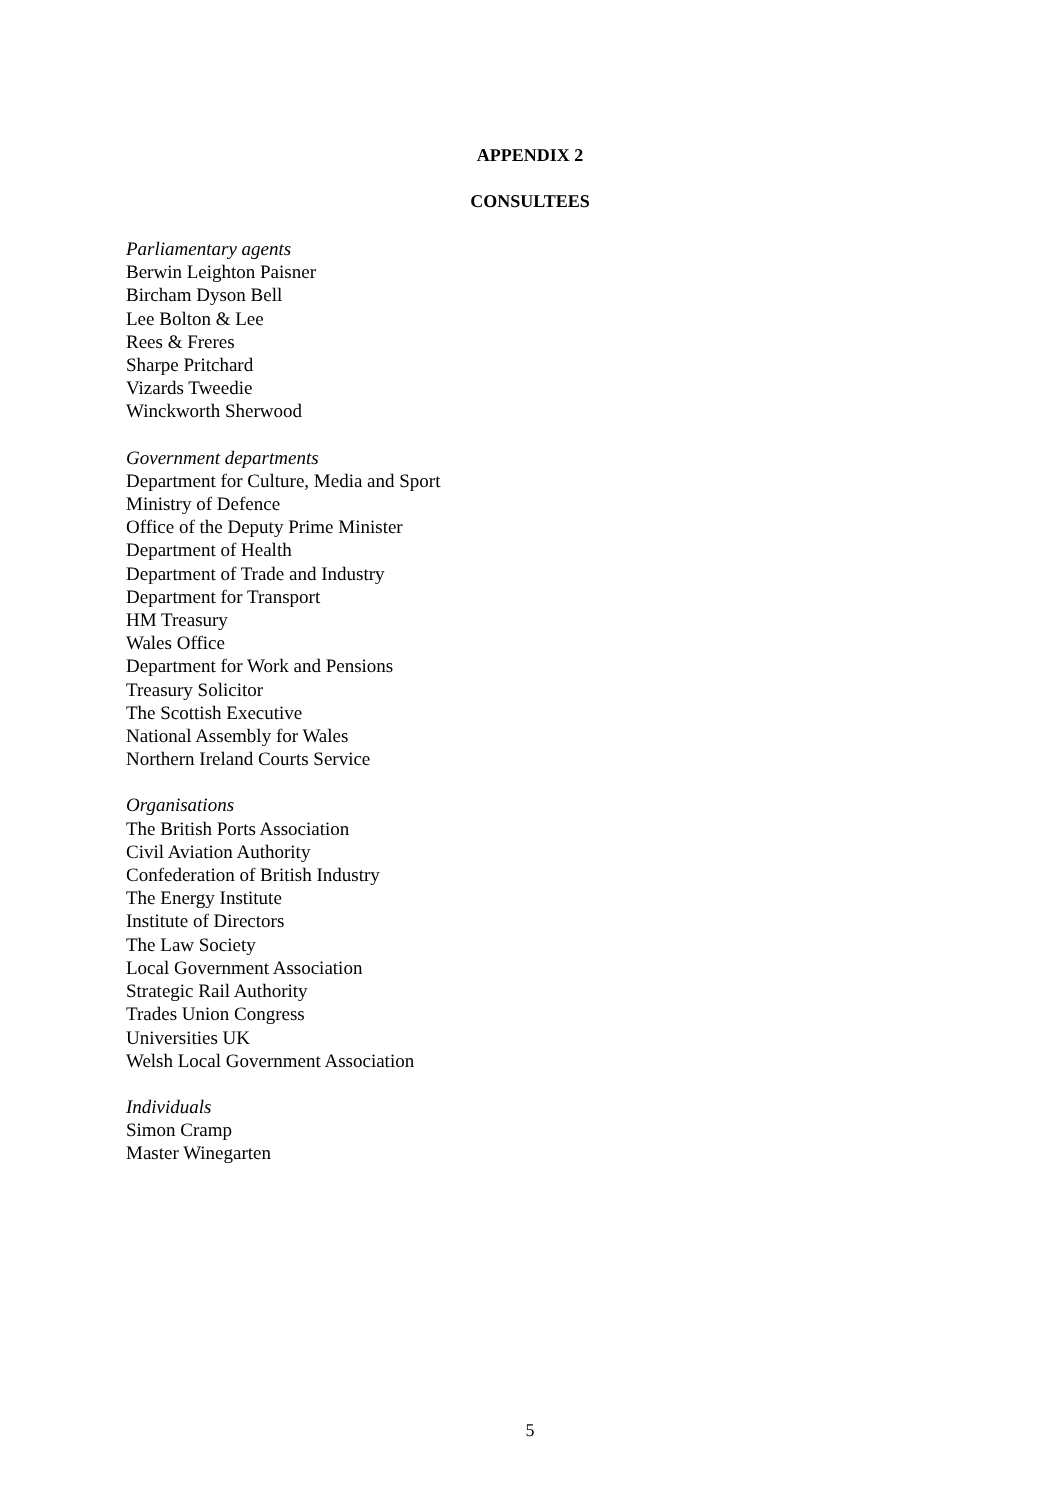APPENDIX 2
CONSULTEES
Parliamentary agents
Berwin Leighton Paisner
Bircham Dyson Bell
Lee Bolton & Lee
Rees & Freres
Sharpe Pritchard
Vizards Tweedie
Winckworth Sherwood
Government departments
Department for Culture, Media and Sport
Ministry of Defence
Office of the Deputy Prime Minister
Department of Health
Department of Trade and Industry
Department for Transport
HM Treasury
Wales Office
Department for Work and Pensions
Treasury Solicitor
The Scottish Executive
National Assembly for Wales
Northern Ireland Courts Service
Organisations
The British Ports Association
Civil Aviation Authority
Confederation of British Industry
The Energy Institute
Institute of Directors
The Law Society
Local Government Association
Strategic Rail Authority
Trades Union Congress
Universities UK
Welsh Local Government Association
Individuals
Simon Cramp
Master Winegarten
5